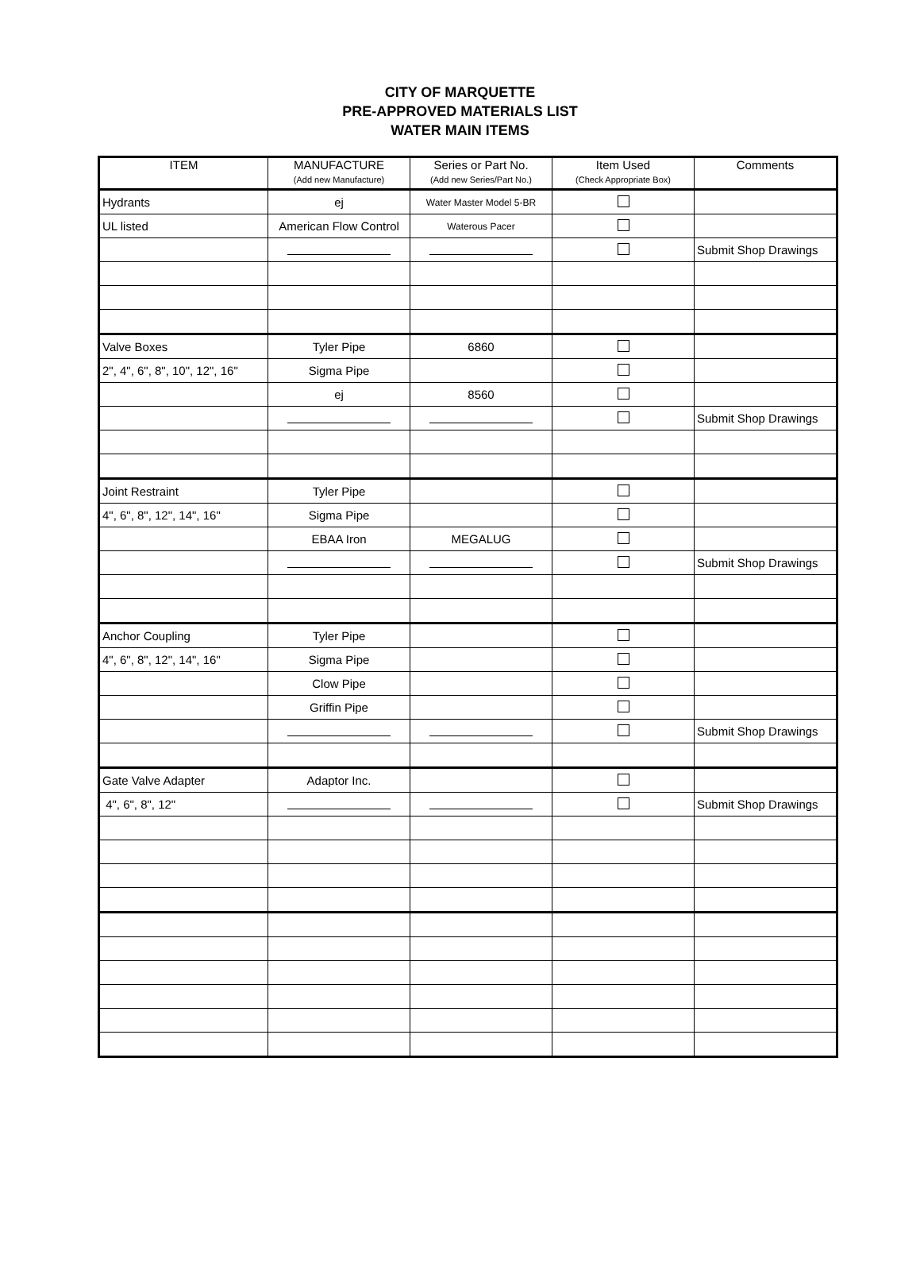CITY OF MARQUETTE
PRE-APPROVED MATERIALS LIST
WATER MAIN ITEMS
| ITEM | MANUFACTURE (Add new Manufacture) | Series or Part No. (Add new Series/Part No.) | Item Used (Check Appropriate Box) | Comments |
| --- | --- | --- | --- | --- |
| Hydrants | ej | Water Master Model 5-BR | | |
| UL listed | American Flow Control | Waterous Pacer | | |
| | | | | Submit Shop Drawings |
| Valve Boxes | Tyler Pipe | 6860 | | |
| 2", 4", 6", 8", 10", 12", 16" | Sigma Pipe | | | |
| | ej | 8560 | | |
| | | | | Submit Shop Drawings |
| Joint Restraint | Tyler Pipe | | | |
| 4", 6", 8", 12", 14", 16" | Sigma Pipe | | | |
| | EBAA Iron | MEGALUG | | |
| | | | | Submit Shop Drawings |
| Anchor Coupling | Tyler Pipe | | | |
| 4", 6", 8", 12", 14", 16" | Sigma Pipe | | | |
| | Clow Pipe | | | |
| | Griffin Pipe | | | |
| | | | | Submit Shop Drawings |
| Gate Valve Adapter | Adaptor Inc. | | | |
| 4", 6", 8", 12" | | | | Submit Shop Drawings |